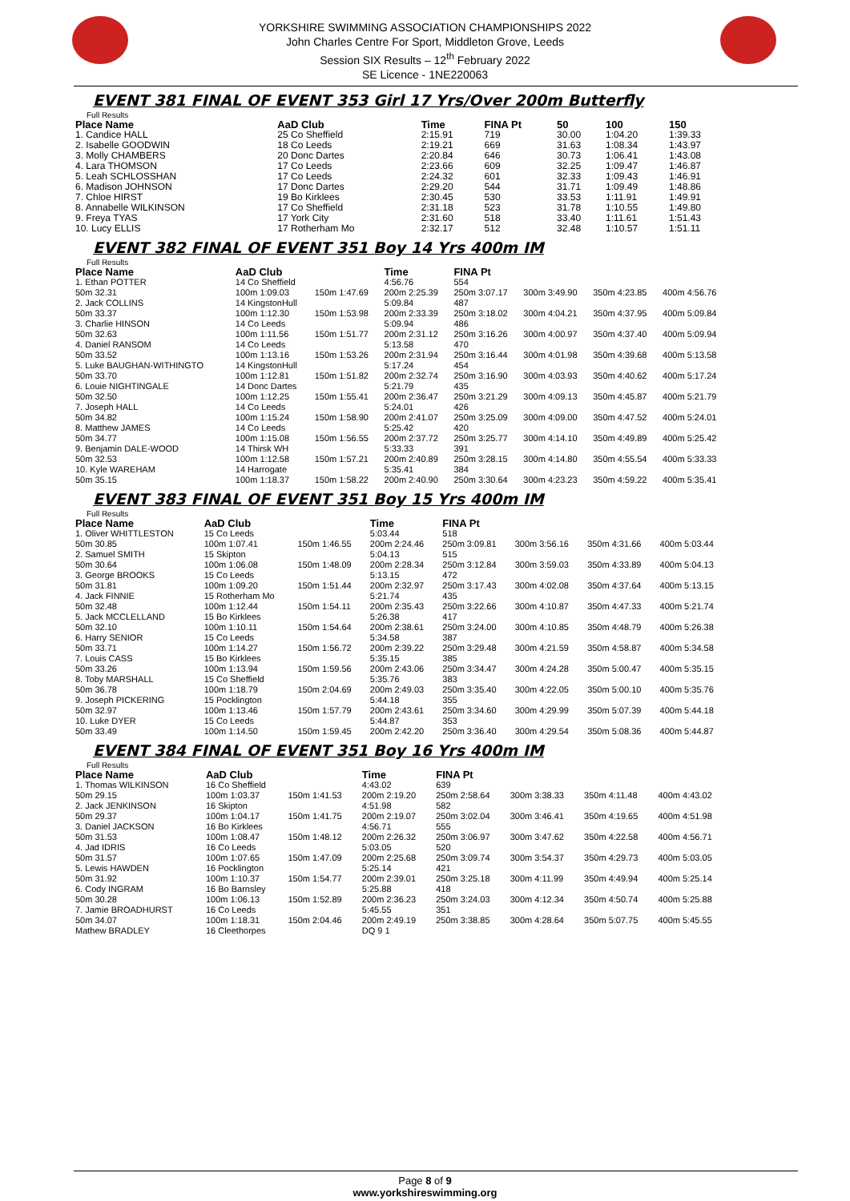YORKSHIRE SWIMMING ASSOCIATION CHAMPIONSHIPS 2022
John Charles Centre For Sport, Middleton Grove, Leeds
Session SIX Results – 12<sup>th</sup> February 2022
SE Licence - 1NE220063
EVENT 381 FINAL OF EVENT 353 Girl 17 Yrs/Over 200m Butterfly
Full Results
| Place Name | AaD Club | Time | FINA Pt | 50 | 100 | 150 |
| --- | --- | --- | --- | --- | --- | --- |
| 1. Candice HALL | 25 Co Sheffield | 2:15.91 | 719 | 30.00 | 1:04.20 | 1:39.33 |
| 2. Isabelle GOODWIN | 18 Co Leeds | 2:19.21 | 669 | 31.63 | 1:08.34 | 1:43.97 |
| 3. Molly CHAMBERS | 20 Donc Dartes | 2:20.84 | 646 | 30.73 | 1:06.41 | 1:43.08 |
| 4. Lara THOMSON | 17 Co Leeds | 2:23.66 | 609 | 32.25 | 1:09.47 | 1:46.87 |
| 5. Leah SCHLOSSHAN | 17 Co Leeds | 2:24.32 | 601 | 32.33 | 1:09.43 | 1:46.91 |
| 6. Madison JOHNSON | 17 Donc Dartes | 2:29.20 | 544 | 31.71 | 1:09.49 | 1:48.86 |
| 7. Chloe HIRST | 19 Bo Kirklees | 2:30.45 | 530 | 33.53 | 1:11.91 | 1:49.91 |
| 8. Annabelle WILKINSON | 17 Co Sheffield | 2:31.18 | 523 | 31.78 | 1:10.55 | 1:49.80 |
| 9. Freya TYAS | 17 York City | 2:31.60 | 518 | 33.40 | 1:11.61 | 1:51.43 |
| 10. Lucy ELLIS | 17 Rotherham Mo | 2:32.17 | 512 | 32.48 | 1:10.57 | 1:51.11 |
EVENT 382 FINAL OF EVENT 351 Boy 14 Yrs 400m IM
Full Results
| Place Name | AaD Club | | Time | FINA Pt | | | |
| --- | --- | --- | --- | --- | --- | --- | --- |
| 1. Ethan POTTER | 14 Co Sheffield | | 4:56.76 | 554 | | | |
| 50m 32.31 | 100m 1:09.03 | 150m 1:47.69 | 200m 2:25.39 | 250m 3:07.17 | 300m 3:49.90 | 350m 4:23.85 | 400m 4:56.76 |
| 2. Jack COLLINS | 14 KingstonHull | | 5:09.84 | 487 | | | |
| 50m 33.37 | 100m 1:12.30 | 150m 1:53.98 | 200m 2:33.39 | 250m 3:18.02 | 300m 4:04.21 | 350m 4:37.95 | 400m 5:09.84 |
| 3. Charlie HINSON | 14 Co Leeds | | 5:09.94 | 486 | | | |
| 50m 32.63 | 100m 1:11.56 | 150m 1:51.77 | 200m 2:31.12 | 250m 3:16.26 | 300m 4:00.97 | 350m 4:37.40 | 400m 5:09.94 |
| 4. Daniel RANSOM | 14 Co Leeds | | 5:13.58 | 470 | | | |
| 50m 33.52 | 100m 1:13.16 | 150m 1:53.26 | 200m 2:31.94 | 250m 3:16.44 | 300m 4:01.98 | 350m 4:39.68 | 400m 5:13.58 |
| 5. Luke BAUGHAN-WITHINGTO | 14 KingstonHull | | 5:17.24 | 454 | | | |
| 50m 33.70 | 100m 1:12.81 | 150m 1:51.82 | 200m 2:32.74 | 250m 3:16.90 | 300m 4:03.93 | 350m 4:40.62 | 400m 5:17.24 |
| 6. Louie NIGHTINGALE | 14 Donc Dartes | | 5:21.79 | 435 | | | |
| 50m 32.50 | 100m 1:12.25 | 150m 1:55.41 | 200m 2:36.47 | 250m 3:21.29 | 300m 4:09.13 | 350m 4:45.87 | 400m 5:21.79 |
| 7. Joseph HALL | 14 Co Leeds | | 5:24.01 | 426 | | | |
| 50m 34.82 | 100m 1:15.24 | 150m 1:58.90 | 200m 2:41.07 | 250m 3:25.09 | 300m 4:09.00 | 350m 4:47.52 | 400m 5:24.01 |
| 8. Matthew JAMES | 14 Co Leeds | | 5:25.42 | 420 | | | |
| 50m 34.77 | 100m 1:15.08 | 150m 1:56.55 | 200m 2:37.72 | 250m 3:25.77 | 300m 4:14.10 | 350m 4:49.89 | 400m 5:25.42 |
| 9. Benjamin DALE-WOOD | 14 Thirsk WH | | 5:33.33 | 391 | | | |
| 50m 32.53 | 100m 1:12.58 | 150m 1:57.21 | 200m 2:40.89 | 250m 3:28.15 | 300m 4:14.80 | 350m 4:55.54 | 400m 5:33.33 |
| 10. Kyle WAREHAM | 14 Harrogate | | 5:35.41 | 384 | | | |
| 50m 35.15 | 100m 1:18.37 | 150m 1:58.22 | 200m 2:40.90 | 250m 3:30.64 | 300m 4:23.23 | 350m 4:59.22 | 400m 5:35.41 |
EVENT 383 FINAL OF EVENT 351 Boy 15 Yrs 400m IM
Full Results
| Place Name | AaD Club | | Time | FINA Pt | | | |
| --- | --- | --- | --- | --- | --- | --- | --- |
| 1. Oliver WHITTLESTON | 15 Co Leeds | | 5:03.44 | 518 | | | |
| 50m 30.85 | 100m 1:07.41 | 150m 1:46.55 | 200m 2:24.46 | 250m 3:09.81 | 300m 3:56.16 | 350m 4:31.66 | 400m 5:03.44 |
| 2. Samuel SMITH | 15 Skipton | | 5:04.13 | 515 | | | |
| 50m 30.64 | 100m 1:06.08 | 150m 1:48.09 | 200m 2:28.34 | 250m 3:12.84 | 300m 3:59.03 | 350m 4:33.89 | 400m 5:04.13 |
| 3. George BROOKS | 15 Co Leeds | | 5:13.15 | 472 | | | |
| 50m 31.81 | 100m 1:09.20 | 150m 1:51.44 | 200m 2:32.97 | 250m 3:17.43 | 300m 4:02.08 | 350m 4:37.64 | 400m 5:13.15 |
| 4. Jack FINNIE | 15 Rotherham Mo | | 5:21.74 | 435 | | | |
| 50m 32.48 | 100m 1:12.44 | 150m 1:54.11 | 200m 2:35.43 | 250m 3:22.66 | 300m 4:10.87 | 350m 4:47.33 | 400m 5:21.74 |
| 5. Jack MCCLELLAND | 15 Bo Kirklees | | 5:26.38 | 417 | | | |
| 50m 32.10 | 100m 1:10.11 | 150m 1:54.64 | 200m 2:38.61 | 250m 3:24.00 | 300m 4:10.85 | 350m 4:48.79 | 400m 5:26.38 |
| 6. Harry SENIOR | 15 Co Leeds | | 5:34.58 | 387 | | | |
| 50m 33.71 | 100m 1:14.27 | 150m 1:56.72 | 200m 2:39.22 | 250m 3:29.48 | 300m 4:21.59 | 350m 4:58.87 | 400m 5:34.58 |
| 7. Louis CASS | 15 Bo Kirklees | | 5:35.15 | 385 | | | |
| 50m 33.26 | 100m 1:13.94 | 150m 1:59.56 | 200m 2:43.06 | 250m 3:34.47 | 300m 4:24.28 | 350m 5:00.47 | 400m 5:35.15 |
| 8. Toby MARSHALL | 15 Co Sheffield | | 5:35.76 | 383 | | | |
| 50m 36.78 | 100m 1:18.79 | 150m 2:04.69 | 200m 2:49.03 | 250m 3:35.40 | 300m 4:22.05 | 350m 5:00.10 | 400m 5:35.76 |
| 9. Joseph PICKERING | 15 Pocklington | | 5:44.18 | 355 | | | |
| 50m 32.97 | 100m 1:13.46 | 150m 1:57.79 | 200m 2:43.61 | 250m 3:34.60 | 300m 4:29.99 | 350m 5:07.39 | 400m 5:44.18 |
| 10. Luke DYER | 15 Co Leeds | | 5:44.87 | 353 | | | |
| 50m 33.49 | 100m 1:14.50 | 150m 1:59.45 | 200m 2:42.20 | 250m 3:36.40 | 300m 4:29.54 | 350m 5:08.36 | 400m 5:44.87 |
EVENT 384 FINAL OF EVENT 351 Boy 16 Yrs 400m IM
Full Results
| Place Name | AaD Club | | Time | FINA Pt | | | |
| --- | --- | --- | --- | --- | --- | --- | --- |
| 1. Thomas WILKINSON | 16 Co Sheffield | | 4:43.02 | 639 | | | |
| 50m 29.15 | 100m 1:03.37 | 150m 1:41.53 | 200m 2:19.20 | 250m 2:58.64 | 300m 3:38.33 | 350m 4:11.48 | 400m 4:43.02 |
| 2. Jack JENKINSON | 16 Skipton | | 4:51.98 | 582 | | | |
| 50m 29.37 | 100m 1:04.17 | 150m 1:41.75 | 200m 2:19.07 | 250m 3:02.04 | 300m 3:46.41 | 350m 4:19.65 | 400m 4:51.98 |
| 3. Daniel JACKSON | 16 Bo Kirklees | | 4:56.71 | 555 | | | |
| 50m 31.53 | 100m 1:08.47 | 150m 1:48.12 | 200m 2:26.32 | 250m 3:06.97 | 300m 3:47.62 | 350m 4:22.58 | 400m 4:56.71 |
| 4. Jad IDRIS | 16 Co Leeds | | 5:03.05 | 520 | | | |
| 50m 31.57 | 100m 1:07.65 | 150m 1:47.09 | 200m 2:25.68 | 250m 3:09.74 | 300m 3:54.37 | 350m 4:29.73 | 400m 5:03.05 |
| 5. Lewis HAWDEN | 16 Pocklington | | 5:25.14 | 421 | | | |
| 50m 31.92 | 100m 1:10.37 | 150m 1:54.77 | 200m 2:39.01 | 250m 3:25.18 | 300m 4:11.99 | 350m 4:49.94 | 400m 5:25.14 |
| 6. Cody INGRAM | 16 Bo Barnsley | | 5:25.88 | 418 | | | |
| 50m 30.28 | 100m 1:06.13 | 150m 1:52.89 | 200m 2:36.23 | 250m 3:24.03 | 300m 4:12.34 | 350m 4:50.74 | 400m 5:25.88 |
| 7. Jamie BROADHURST | 16 Co Leeds | | 5:45.55 | 351 | | | |
| 50m 34.07 | 100m 1:18.31 | 150m 2:04.46 | 200m 2:49.19 | 250m 3:38.85 | 300m 4:28.64 | 350m 5:07.75 | 400m 5:45.55 |
| Mathew BRADLEY | 16 Cleethorpes | | DQ 9 1 | | | | |
Page 8 of 9
www.yorkshireswimming.org